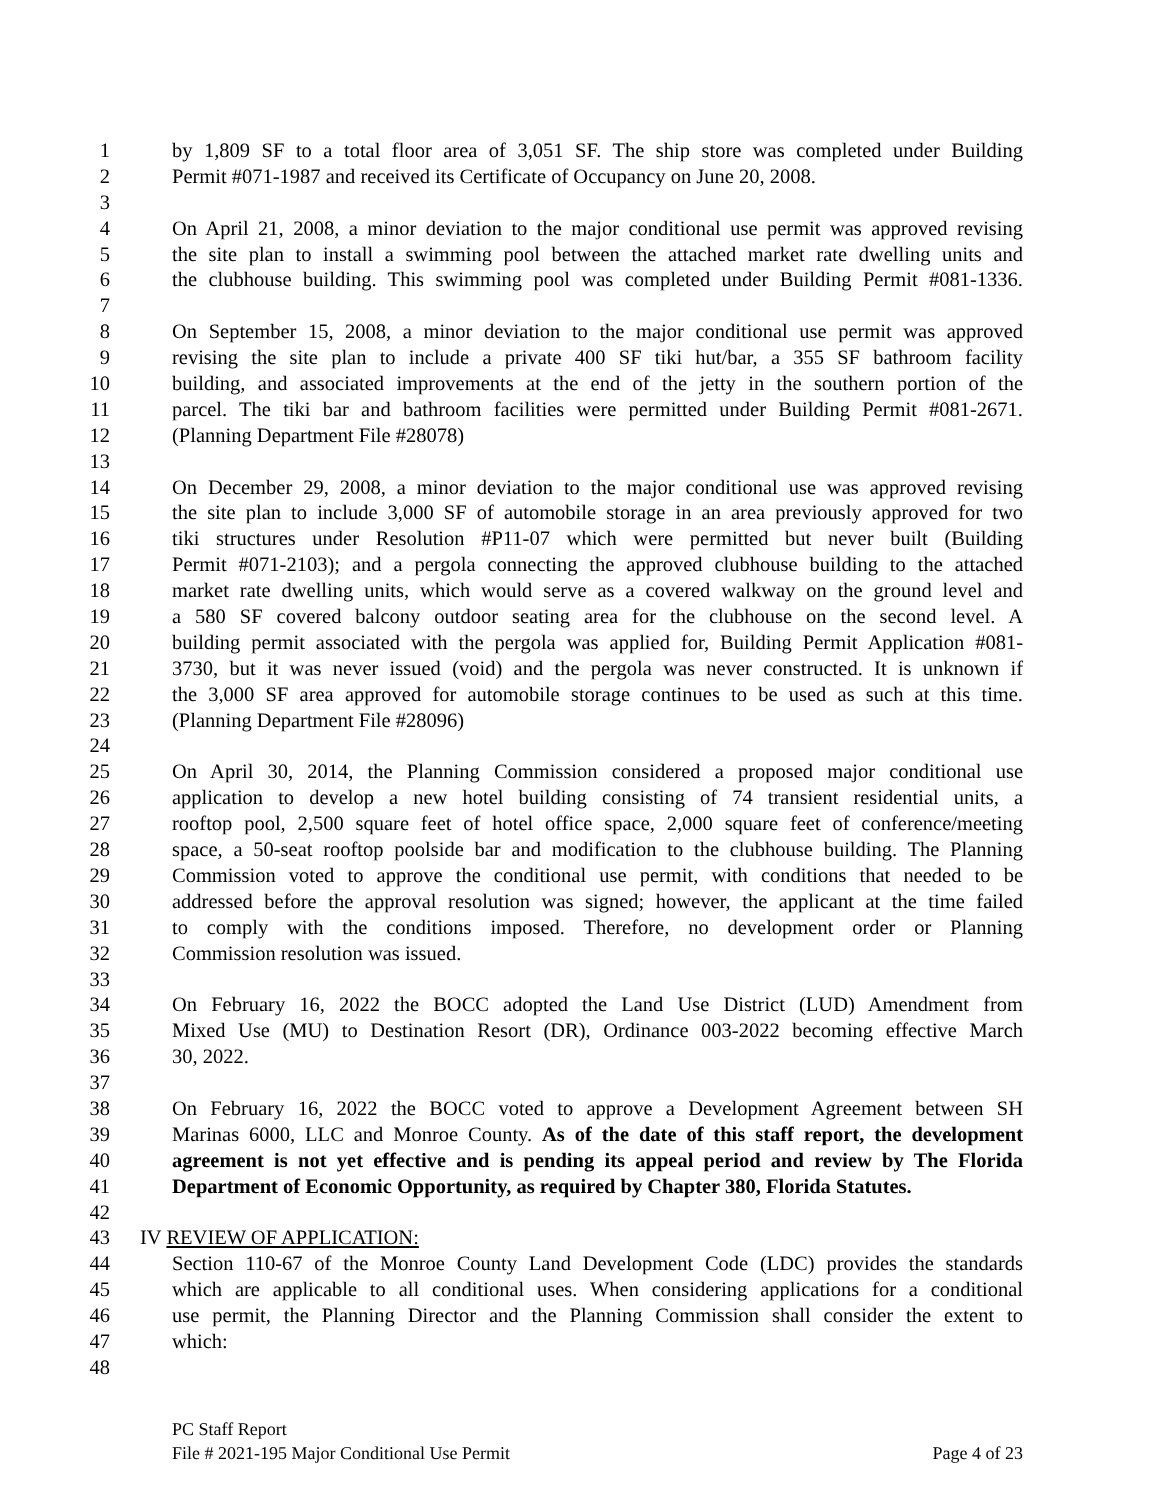1 by 1,809 SF to a total floor area of 3,051 SF. The ship store was completed under Building
2 Permit #071-1987 and received its Certificate of Occupancy on June 20, 2008.
3
4 On April 21, 2008, a minor deviation to the major conditional use permit was approved revising
5 the site plan to install a swimming pool between the attached market rate dwelling units and
6 the clubhouse building. This swimming pool was completed under Building Permit #081-1336.
7
8 On September 15, 2008, a minor deviation to the major conditional use permit was approved
9 revising the site plan to include a private 400 SF tiki hut/bar, a 355 SF bathroom facility
10 building, and associated improvements at the end of the jetty in the southern portion of the
11 parcel. The tiki bar and bathroom facilities were permitted under Building Permit #081-2671.
12 (Planning Department File #28078)
13
14 On December 29, 2008, a minor deviation to the major conditional use was approved revising
15 the site plan to include 3,000 SF of automobile storage in an area previously approved for two
16 tiki structures under Resolution #P11-07 which were permitted but never built (Building
17 Permit #071-2103); and a pergola connecting the approved clubhouse building to the attached
18 market rate dwelling units, which would serve as a covered walkway on the ground level and
19 a 580 SF covered balcony outdoor seating area for the clubhouse on the second level. A
20 building permit associated with the pergola was applied for, Building Permit Application #081-
21 3730, but it was never issued (void) and the pergola was never constructed. It is unknown if
22 the 3,000 SF area approved for automobile storage continues to be used as such at this time.
23 (Planning Department File #28096)
24
25 On April 30, 2014, the Planning Commission considered a proposed major conditional use
26 application to develop a new hotel building consisting of 74 transient residential units, a
27 rooftop pool, 2,500 square feet of hotel office space, 2,000 square feet of conference/meeting
28 space, a 50-seat rooftop poolside bar and modification to the clubhouse building. The Planning
29 Commission voted to approve the conditional use permit, with conditions that needed to be
30 addressed before the approval resolution was signed; however, the applicant at the time failed
31 to comply with the conditions imposed. Therefore, no development order or Planning
32 Commission resolution was issued.
33
34 On February 16, 2022 the BOCC adopted the Land Use District (LUD) Amendment from
35 Mixed Use (MU) to Destination Resort (DR), Ordinance 003-2022 becoming effective March
36 30, 2022.
37
38 On February 16, 2022 the BOCC voted to approve a Development Agreement between SH
39 Marinas 6000, LLC and Monroe County. As of the date of this staff report, the development
40 agreement is not yet effective and is pending its appeal period and review by The Florida
41 Department of Economic Opportunity, as required by Chapter 380, Florida Statutes.
42
43 IV REVIEW OF APPLICATION:
44 Section 110-67 of the Monroe County Land Development Code (LDC) provides the standards
45 which are applicable to all conditional uses. When considering applications for a conditional
46 use permit, the Planning Director and the Planning Commission shall consider the extent to
47 which:
48
PC Staff Report
File # 2021-195 Major Conditional Use Permit Page 4 of 23